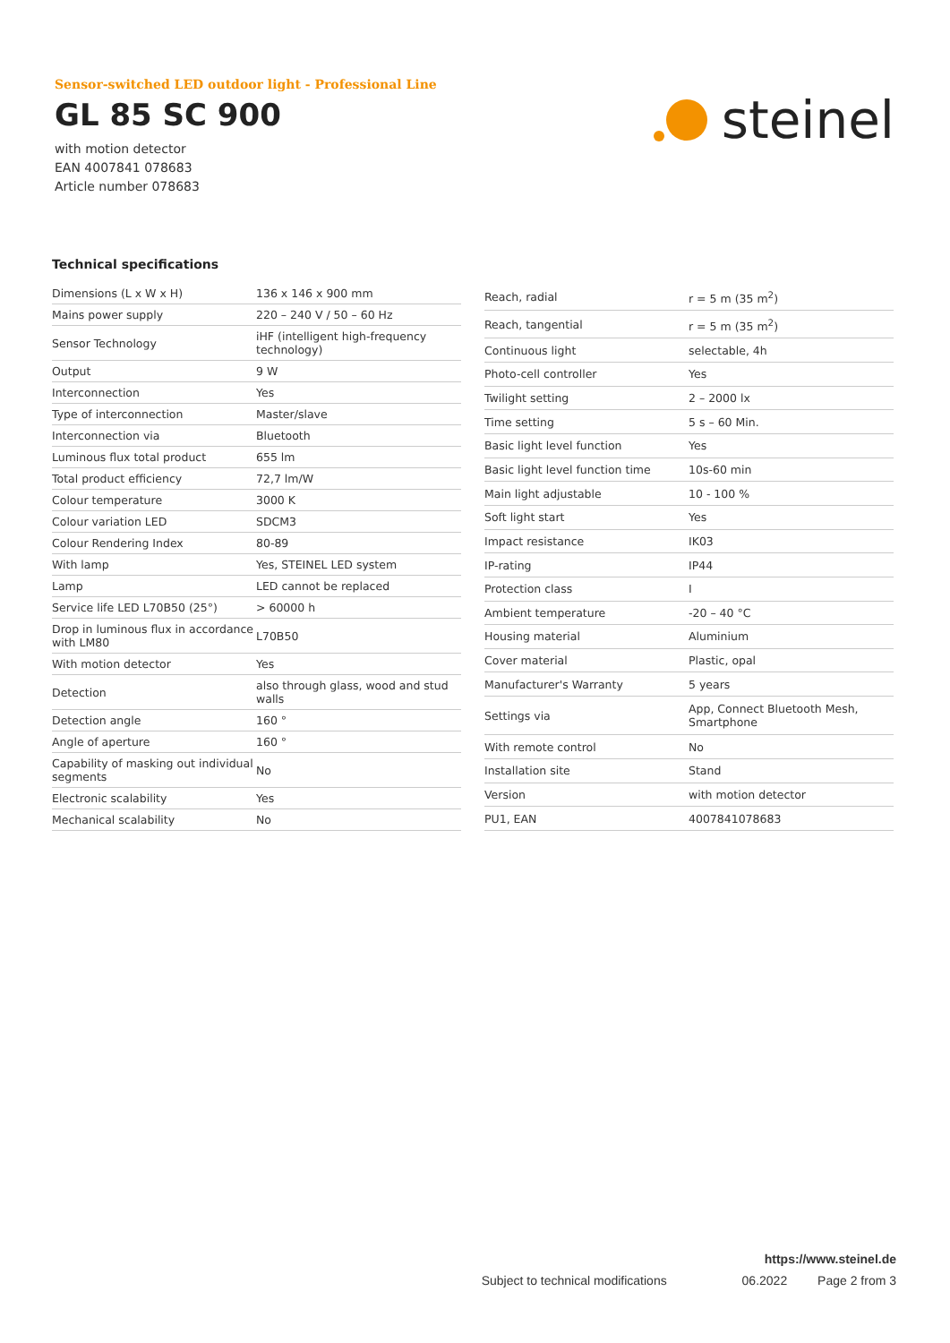Sensor-switched LED outdoor light - Professional Line
GL 85 SC 900
with motion detector
EAN 4007841 078683
Article number 078683
steinel
Technical specifications
| Dimensions (L x W x H) | 136 x 146 x 900 mm |
| Mains power supply | 220 – 240 V / 50 – 60 Hz |
| Sensor Technology | iHF (intelligent high-frequency technology) |
| Output | 9 W |
| Interconnection | Yes |
| Type of interconnection | Master/slave |
| Interconnection via | Bluetooth |
| Luminous flux total product | 655 lm |
| Total product efficiency | 72,7 lm/W |
| Colour temperature | 3000 K |
| Colour variation LED | SDCM3 |
| Colour Rendering Index | 80-89 |
| With lamp | Yes, STEINEL LED system |
| Lamp | LED cannot be replaced |
| Service life LED L70B50 (25°) | > 60000 h |
| Drop in luminous flux in accordance with LM80 | L70B50 |
| With motion detector | Yes |
| Detection | also through glass, wood and stud walls |
| Detection angle | 160 ° |
| Angle of aperture | 160 ° |
| Capability of masking out individual segments | No |
| Electronic scalability | Yes |
| Mechanical scalability | No |
| Reach, radial | r = 5 m (35 m<sup>2</sup>) |
| Reach, tangential | r = 5 m (35 m<sup>2</sup>) |
| Continuous light | selectable, 4h |
| Photo-cell controller | Yes |
| Twilight setting | 2 – 2000 lx |
| Time setting | 5 s – 60 Min. |
| Basic light level function | Yes |
| Basic light level function time | 10s-60 min |
| Main light adjustable | 10 - 100 % |
| Soft light start | Yes |
| Impact resistance | IK03 |
| IP-rating | IP44 |
| Protection class | I |
| Ambient temperature | -20 – 40 °C |
| Housing material | Aluminium |
| Cover material | Plastic, opal |
| Manufacturer's Warranty | 5 years |
| Settings via | App, Connect Bluetooth Mesh, Smartphone |
| With remote control | No |
| Installation site | Stand |
| Version | with motion detector |
| PU1, EAN | 4007841078683 |
https://www.steinel.de
Subject to technical modifications 06.2022 Page 2 from 3